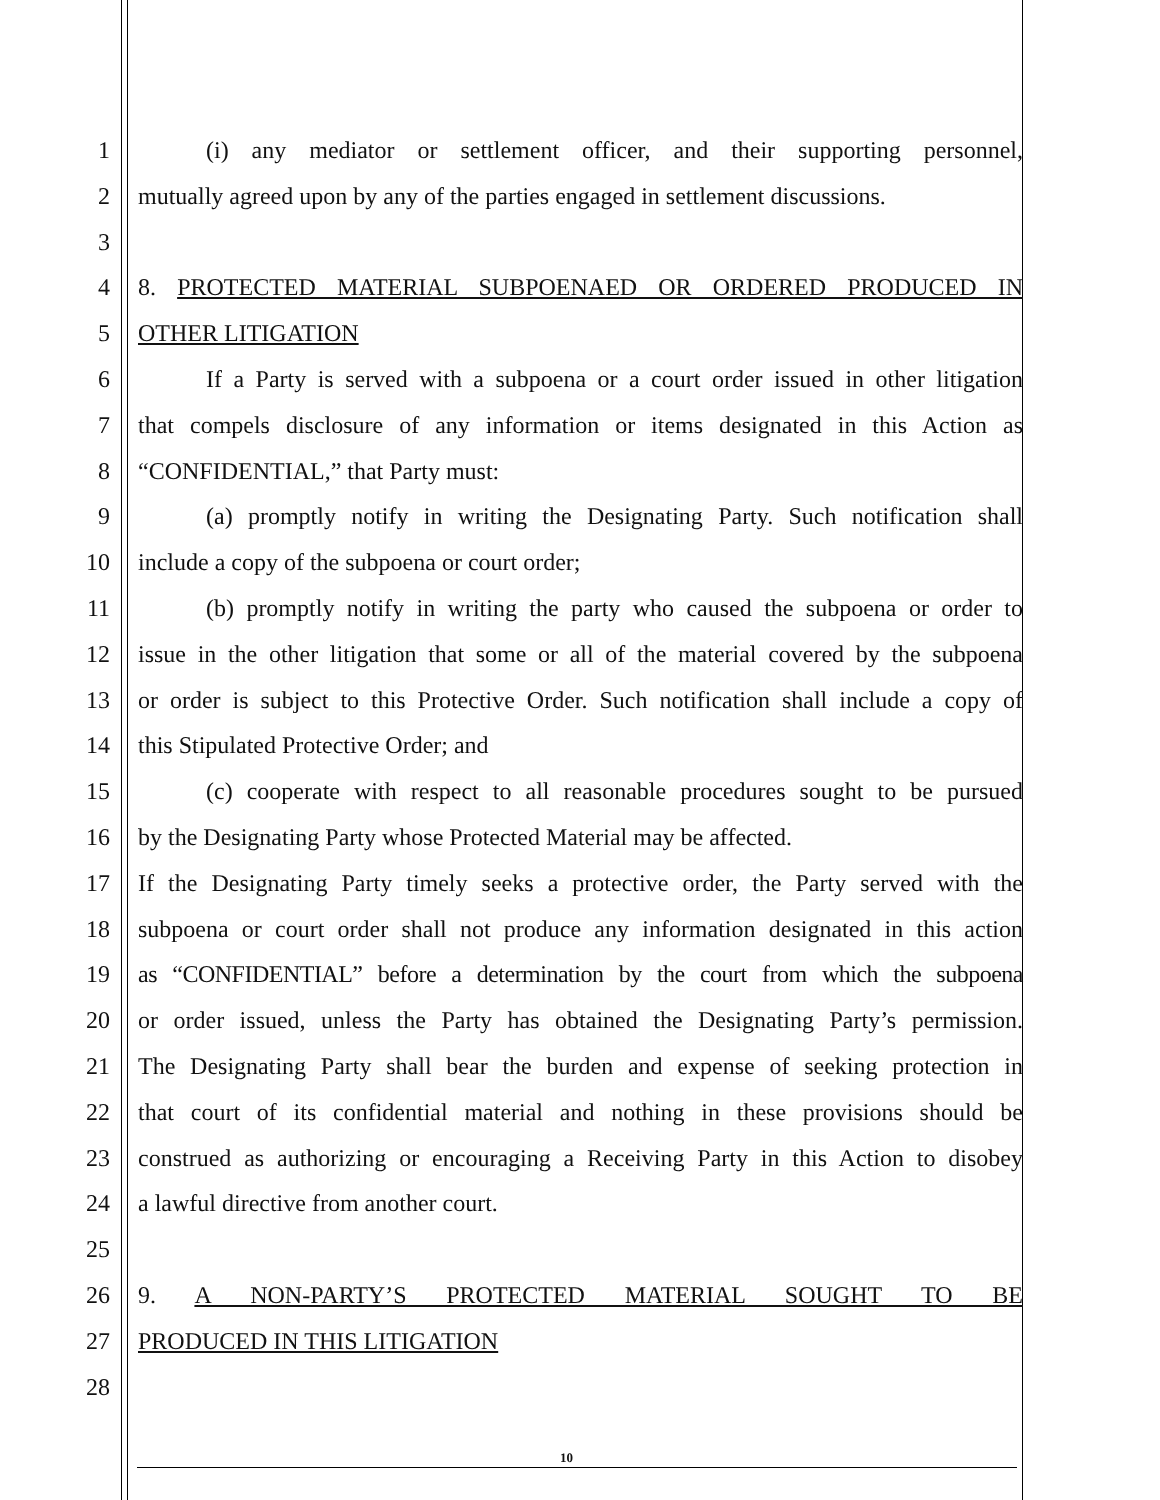1 (i) any mediator or settlement officer, and their supporting personnel,
2 mutually agreed upon by any of the parties engaged in settlement discussions.
3
4 8. PROTECTED MATERIAL SUBPOENAED OR ORDERED PRODUCED IN
5 OTHER LITIGATION
6 If a Party is served with a subpoena or a court order issued in other litigation
7 that compels disclosure of any information or items designated in this Action as
8 “CONFIDENTIAL,” that Party must:
9 (a) promptly notify in writing the Designating Party. Such notification shall
10 include a copy of the subpoena or court order;
11 (b) promptly notify in writing the party who caused the subpoena or order to
12 issue in the other litigation that some or all of the material covered by the subpoena
13 or order is subject to this Protective Order. Such notification shall include a copy of
14 this Stipulated Protective Order; and
15 (c) cooperate with respect to all reasonable procedures sought to be pursued
16 by the Designating Party whose Protected Material may be affected.
17 If the Designating Party timely seeks a protective order, the Party served with the
18 subpoena or court order shall not produce any information designated in this action
19 as “CONFIDENTIAL” before a determination by the court from which the subpoena
20 or order issued, unless the Party has obtained the Designating Party’s permission.
21 The Designating Party shall bear the burden and expense of seeking protection in
22 that court of its confidential material and nothing in these provisions should be
23 construed as authorizing or encouraging a Receiving Party in this Action to disobey
24 a lawful directive from another court.
25
26 9. A NON-PARTY’S PROTECTED MATERIAL SOUGHT TO BE
27 PRODUCED IN THIS LITIGATION
28
10